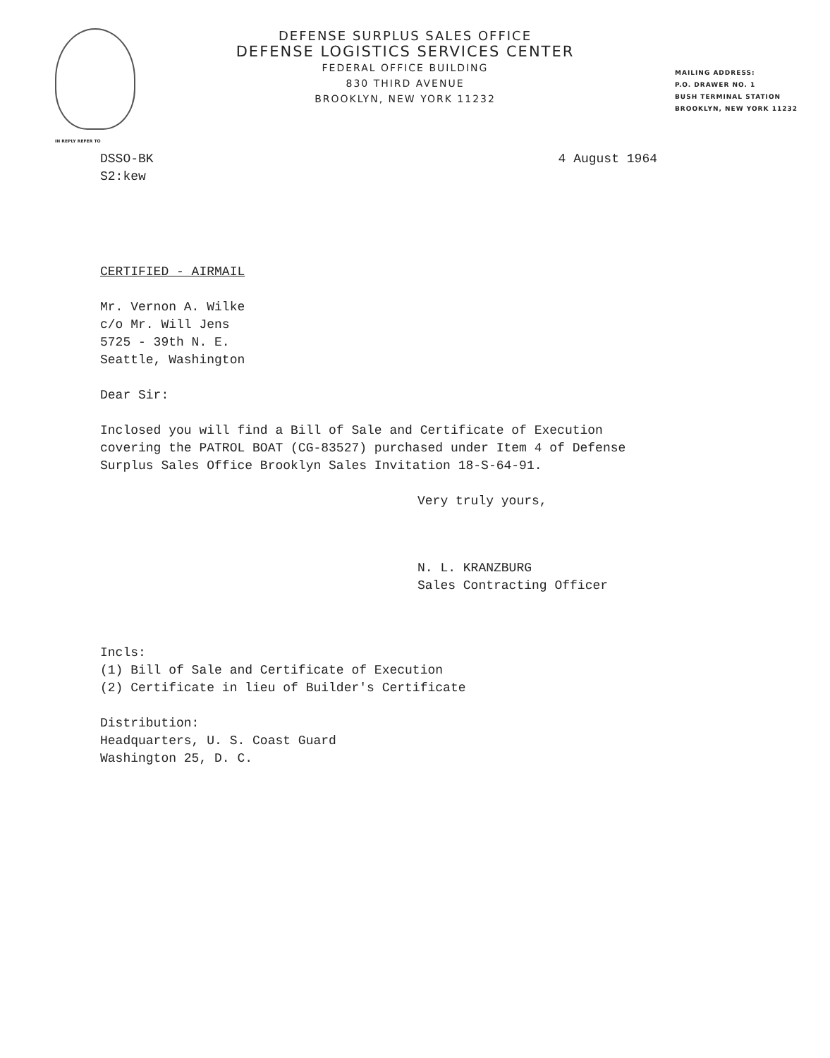DEFENSE SURPLUS SALES OFFICE
DEFENSE LOGISTICS SERVICES CENTER
FEDERAL OFFICE BUILDING
830 THIRD AVENUE
BROOKLYN, NEW YORK 11232
MAILING ADDRESS:
P.O. DRAWER NO. 1
BUSH TERMINAL STATION
BROOKLYN, NEW YORK 11232
IN REPLY REFER TO
DSSO-BK
S2:kew
4 August 1964
CERTIFIED - AIRMAIL
Mr. Vernon A. Wilke
c/o Mr. Will Jens
5725 - 39th N. E.
Seattle, Washington
Dear Sir:
Inclosed you will find a Bill of Sale and Certificate of Execution
covering the PATROL BOAT (CG-83527) purchased under Item 4 of Defense
Surplus Sales Office Brooklyn Sales Invitation 18-S-64-91.
Very truly yours,
N. L. KRANZBURG
Sales Contracting Officer
Incls:
(1) Bill of Sale and Certificate of Execution
(2) Certificate in lieu of Builder's Certificate
Distribution:
Headquarters, U. S. Coast Guard
Washington 25, D. C.